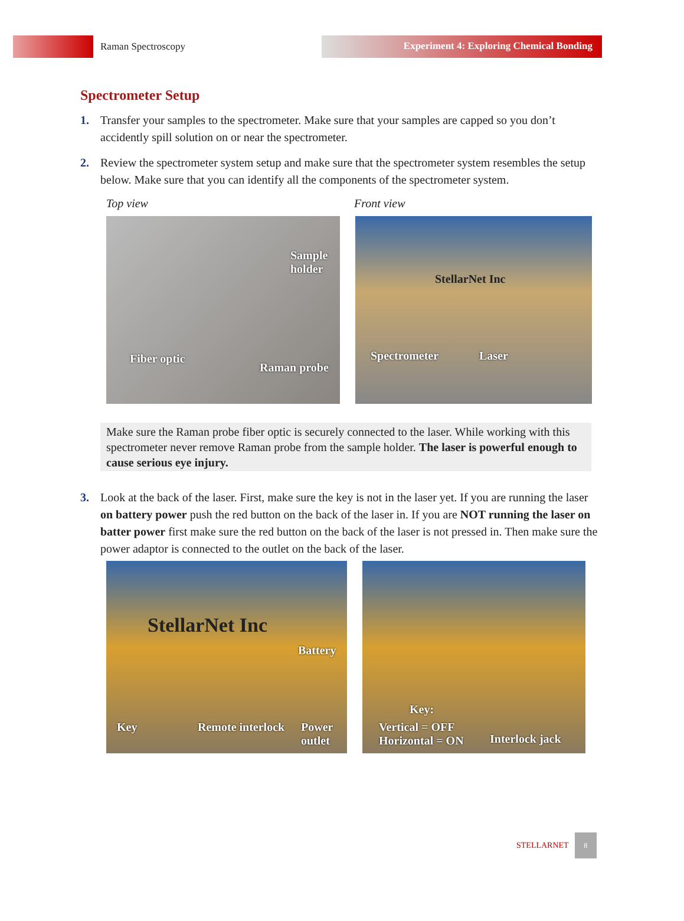Raman Spectroscopy
Experiment 4: Exploring Chemical Bonding
Spectrometer Setup
1. Transfer your samples to the spectrometer. Make sure that your samples are capped so you don’t accidently spill solution on or near the spectrometer.
2. Review the spectrometer system setup and make sure that the spectrometer system resembles the setup below. Make sure that you can identify all the components of the spectrometer system.
Top view Front view
Sample holder
Fiber optic
Raman probe
StellarNet Inc
Spectrometer Laser
Make sure the Raman probe fiber optic is securely connected to the laser. While working with this spectrometer never remove Raman probe from the sample holder. The laser is powerful enough to cause serious eye injury.
3. Look at the back of the laser. First, make sure the key is not in the laser yet. If you are running the laser on battery power push the red button on the back of the laser in. If you are NOT running the laser on batter power first make sure the red button on the back of the laser is not pressed in. Then make sure the power adaptor is connected to the outlet on the back of the laser.
StellarNet Inc
Battery
Key Remote interlock Power outlet
Key:
Vertical = OFF
Horizontal = ON Interlock jack
STELLARNET 8